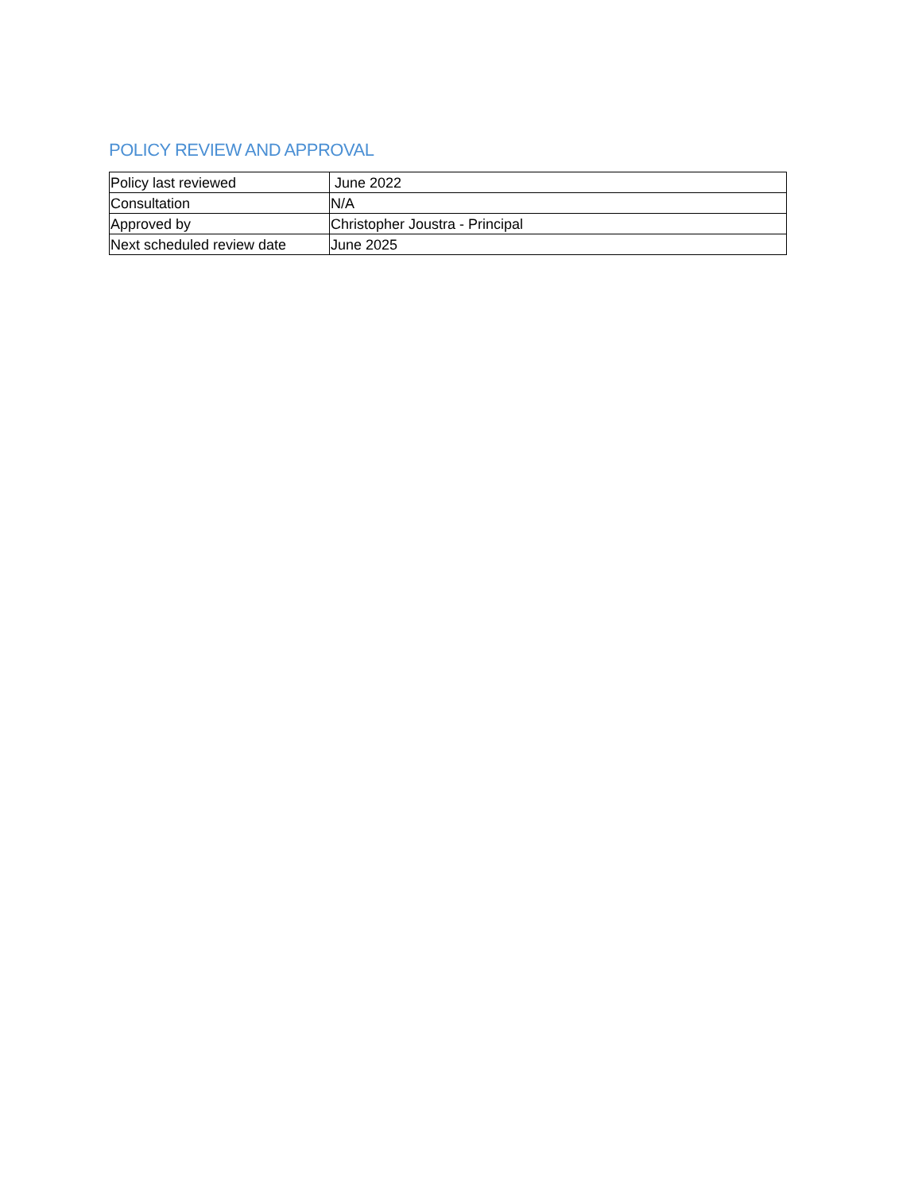POLICY REVIEW AND APPROVAL
| Policy last reviewed | June 2022 |
| Consultation | N/A |
| Approved by | Christopher Joustra - Principal |
| Next scheduled review date | June 2025 |